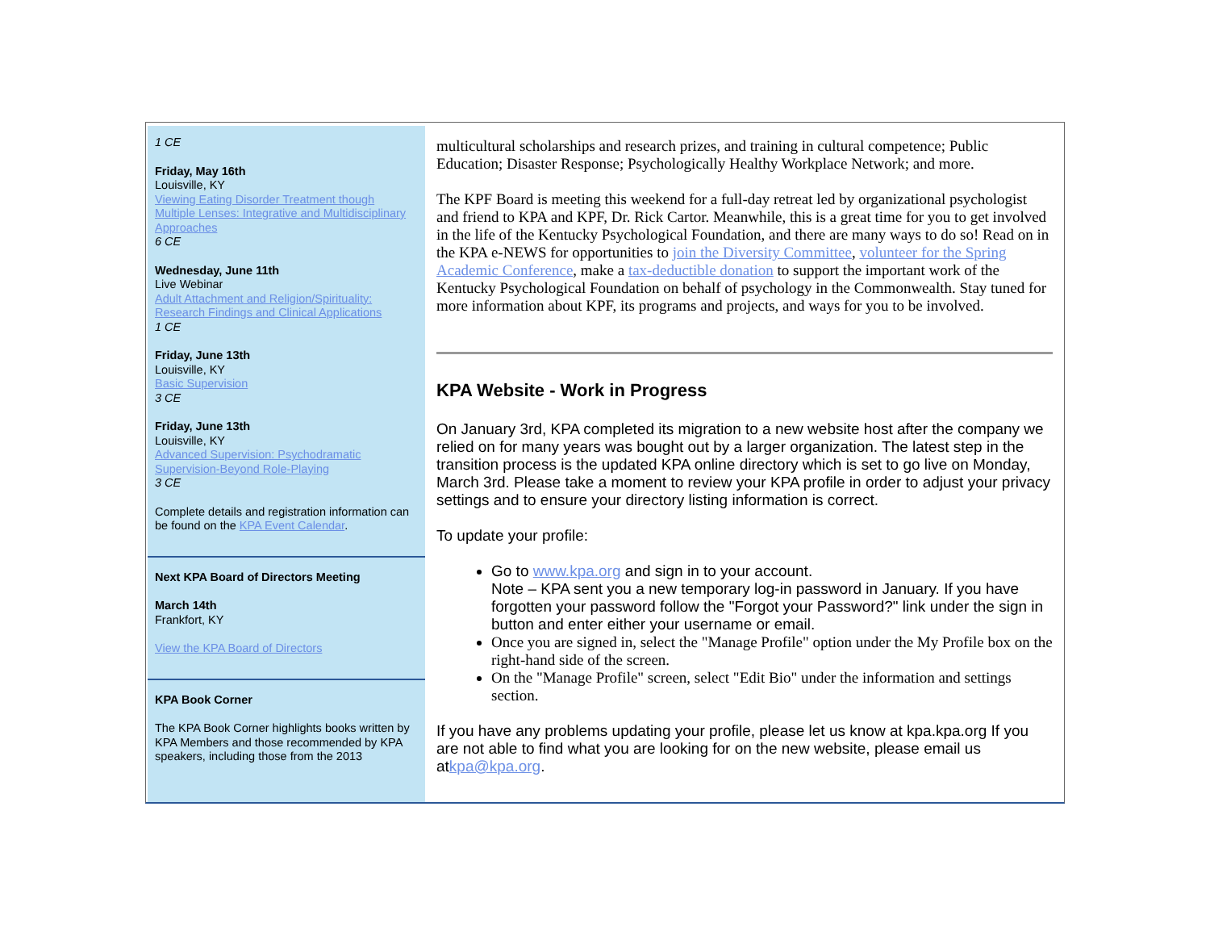1 CE
Friday, May 16th
Louisville, KY
Viewing Eating Disorder Treatment though Multiple Lenses: Integrative and Multidisciplinary Approaches
6 CE
Wednesday, June 11th
Live Webinar
Adult Attachment and Religion/Spirituality: Research Findings and Clinical Applications
1 CE
Friday, June 13th
Louisville, KY
Basic Supervision
3 CE
Friday, June 13th
Louisville, KY
Advanced Supervision: Psychodramatic Supervision-Beyond Role-Playing
3 CE
Complete details and registration information can be found on the KPA Event Calendar.
Next KPA Board of Directors Meeting
March 14th
Frankfort, KY
View the KPA Board of Directors
KPA Book Corner
The KPA Book Corner highlights books written by KPA Members and those recommended by KPA speakers, including those from the 2013
multicultural scholarships and research prizes, and training in cultural competence; Public Education; Disaster Response; Psychologically Healthy Workplace Network; and more.
The KPF Board is meeting this weekend for a full-day retreat led by organizational psychologist and friend to KPA and KPF, Dr. Rick Cartor. Meanwhile, this is a great time for you to get involved in the life of the Kentucky Psychological Foundation, and there are many ways to do so! Read on in the KPA e-NEWS for opportunities to join the Diversity Committee, volunteer for the Spring Academic Conference, make a tax-deductible donation to support the important work of the Kentucky Psychological Foundation on behalf of psychology in the Commonwealth. Stay tuned for more information about KPF, its programs and projects, and ways for you to be involved.
KPA Website - Work in Progress
On January 3rd, KPA completed its migration to a new website host after the company we relied on for many years was bought out by a larger organization. The latest step in the transition process is the updated KPA online directory which is set to go live on Monday, March 3rd. Please take a moment to review your KPA profile in order to adjust your privacy settings and to ensure your directory listing information is correct.
To update your profile:
Go to www.kpa.org and sign in to your account.
Note – KPA sent you a new temporary log-in password in January. If you have forgotten your password follow the "Forgot your Password?" link under the sign in button and enter either your username or email.
Once you are signed in, select the "Manage Profile" option under the My Profile box on the right-hand side of the screen.
On the "Manage Profile" screen, select "Edit Bio" under the information and settings section.
If you have any problems updating your profile, please let us know at kpa.kpa.org If you are not able to find what you are looking for on the new website, please email us atkpa@kpa.org.